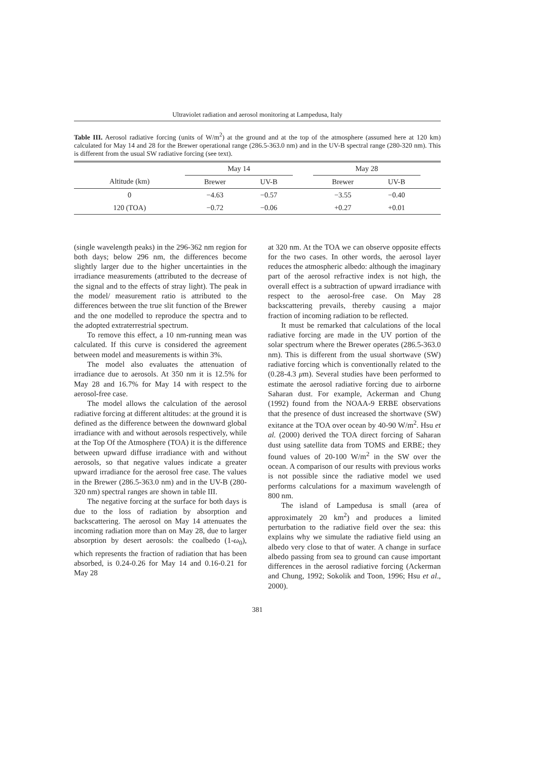Ultraviolet radiation and aerosol monitoring at Lampedusa, Italy
Table III. Aerosol radiative forcing (units of W/m<sup>2</sup>) at the ground and at the top of the atmosphere (assumed here at 120 km) calculated for May 14 and 28 for the Brewer operational range (286.5-363.0 nm) and in the UV-B spectral range (280-320 nm). This is different from the usual SW radiative forcing (see text).
| | May 14 | | | May 28 | | |
| --- | --- | --- | --- | --- | --- | --- |
| Altitude (km) | Brewer | UV-B | | Brewer | UV-B | |
| 0 | −4.63 | −0.57 | | −3.55 | −0.40 | |
| 120 (TOA) | −0.72 | −0.06 | | +0.27 | +0.01 | |
(single wavelength peaks) in the 296-362 nm region for both days; below 296 nm, the differences become slightly larger due to the higher uncertainties in the irradiance measurements (attributed to the decrease of the signal and to the effects of stray light). The peak in the model/ measurement ratio is attributed to the differences between the true slit function of the Brewer and the one modelled to reproduce the spectra and to the adopted extraterrestrial spectrum.
To remove this effect, a 10 nm-running mean was calculated. If this curve is considered the agreement between model and measurements is within 3%.
The model also evaluates the attenuation of irradiance due to aerosols. At 350 nm it is 12.5% for May 28 and 16.7% for May 14 with respect to the aerosol-free case.
The model allows the calculation of the aerosol radiative forcing at different altitudes: at the ground it is defined as the difference between the downward global irradiance with and without aerosols respectively, while at the Top Of the Atmosphere (TOA) it is the difference between upward diffuse irradiance with and without aerosols, so that negative values indicate a greater upward irradiance for the aerosol free case. The values in the Brewer (286.5-363.0 nm) and in the UV-B (280-320 nm) spectral ranges are shown in table III.
The negative forcing at the surface for both days is due to the loss of radiation by absorption and backscattering. The aerosol on May 14 attenuates the incoming radiation more than on May 28, due to larger absorption by desert aerosols: the coalbedo (1-ω<sub>0</sub>), which represents the fraction of radiation that has been absorbed, is 0.24-0.26 for May 14 and 0.16-0.21 for May 28
at 320 nm. At the TOA we can observe opposite effects for the two cases. In other words, the aerosol layer reduces the atmospheric albedo: although the imaginary part of the aerosol refractive index is not high, the overall effect is a subtraction of upward irradiance with respect to the aerosol-free case. On May 28 backscattering prevails, thereby causing a major fraction of incoming radiation to be reflected.
It must be remarked that calculations of the local radiative forcing are made in the UV portion of the solar spectrum where the Brewer operates (286.5-363.0 nm). This is different from the usual shortwave (SW) radiative forcing which is conventionally related to the (0.28-4.3 μm). Several studies have been performed to estimate the aerosol radiative forcing due to airborne Saharan dust. For example, Ackerman and Chung (1992) found from the NOAA-9 ERBE observations that the presence of dust increased the shortwave (SW) exitance at the TOA over ocean by 40-90 W/m<sup>2</sup>. Hsu et al. (2000) derived the TOA direct forcing of Saharan dust using satellite data from TOMS and ERBE; they found values of 20-100 W/m<sup>2</sup> in the SW over the ocean. A comparison of our results with previous works is not possible since the radiative model we used performs calculations for a maximum wavelength of 800 nm.
The island of Lampedusa is small (area of approximately 20 km<sup>2</sup>) and produces a limited perturbation to the radiative field over the sea: this explains why we simulate the radiative field using an albedo very close to that of water. A change in surface albedo passing from sea to ground can cause important differences in the aerosol radiative forcing (Ackerman and Chung, 1992; Sokolik and Toon, 1996; Hsu et al., 2000).
381